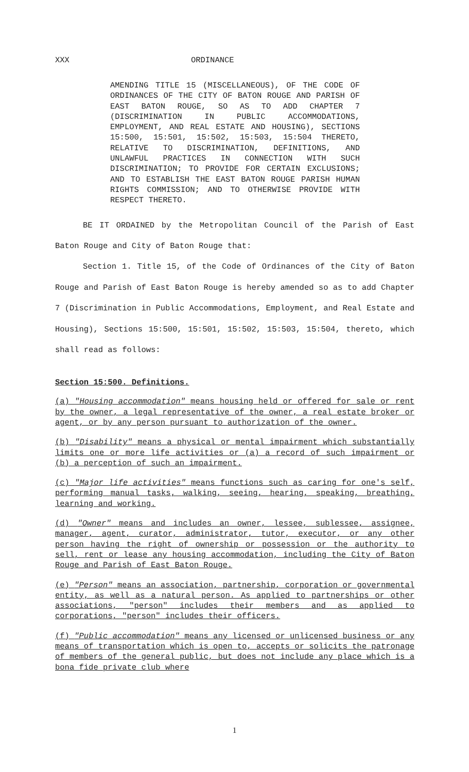XXX ORDINANCE
AMENDING TITLE 15 (MISCELLANEOUS), OF THE CODE OF ORDINANCES OF THE CITY OF BATON ROUGE AND PARISH OF EAST BATON ROUGE, SO AS TO ADD CHAPTER 7 (DISCRIMINATION IN PUBLIC ACCOMMODATIONS, EMPLOYMENT, AND REAL ESTATE AND HOUSING), SECTIONS 15:500, 15:501, 15:502, 15:503, 15:504 THERETO, RELATIVE TO DISCRIMINATION, DEFINITIONS, AND UNLAWFUL PRACTICES IN CONNECTION WITH SUCH DISCRIMINATION; TO PROVIDE FOR CERTAIN EXCLUSIONS; AND TO ESTABLISH THE EAST BATON ROUGE PARISH HUMAN RIGHTS COMMISSION; AND TO OTHERWISE PROVIDE WITH RESPECT THERETO.
BE IT ORDAINED by the Metropolitan Council of the Parish of East Baton Rouge and City of Baton Rouge that:
Section 1. Title 15, of the Code of Ordinances of the City of Baton Rouge and Parish of East Baton Rouge is hereby amended so as to add Chapter 7 (Discrimination in Public Accommodations, Employment, and Real Estate and Housing), Sections 15:500, 15:501, 15:502, 15:503, 15:504, thereto, which shall read as follows:
Section 15:500. Definitions.
(a) "Housing accommodation" means housing held or offered for sale or rent by the owner, a legal representative of the owner, a real estate broker or agent, or by any person pursuant to authorization of the owner.
(b) "Disability" means a physical or mental impairment which substantially limits one or more life activities or (a) a record of such impairment or (b) a perception of such an impairment.
(c) "Major life activities" means functions such as caring for one's self, performing manual tasks, walking, seeing, hearing, speaking, breathing, learning and working.
(d) "Owner" means and includes an owner, lessee, sublessee, assignee, manager, agent, curator, administrator, tutor, executor, or any other person having the right of ownership or possession or the authority to sell, rent or lease any housing accommodation, including the City of Baton Rouge and Parish of East Baton Rouge.
(e) "Person" means an association, partnership, corporation or governmental entity, as well as a natural person. As applied to partnerships or other associations, "person" includes their members and as applied to corporations, "person" includes their officers.
(f) "Public accommodation" means any licensed or unlicensed business or any means of transportation which is open to, accepts or solicits the patronage of members of the general public, but does not include any place which is a bona fide private club where
1